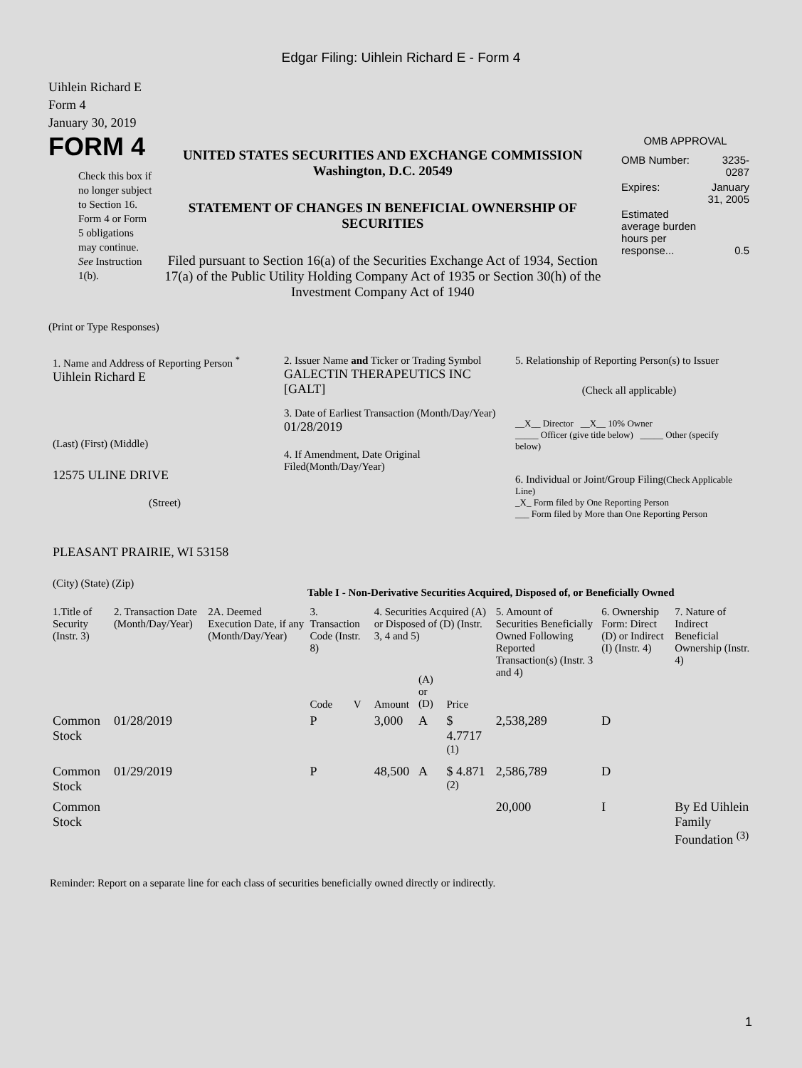Edgar Filing: Uihlein Richard E - Form 4
Uihlein Richard E
Form 4
January 30, 2019
FORM 4
Check this box if no longer subject to Section 16. Form 4 or Form 5 obligations may continue. See Instruction 1(b).
UNITED STATES SECURITIES AND EXCHANGE COMMISSION
Washington, D.C. 20549
STATEMENT OF CHANGES IN BENEFICIAL OWNERSHIP OF SECURITIES
Filed pursuant to Section 16(a) of the Securities Exchange Act of 1934, Section 17(a) of the Public Utility Holding Company Act of 1935 or Section 30(h) of the Investment Company Act of 1940
OMB APPROVAL
| OMB Number: | 3235-0287 |
| Expires: | January 31, 2005 |
| Estimated average burden hours per response... | 0.5 |
(Print or Type Responses)
1. Name and Address of Reporting Person <sup>*</sup>
Uihlein Richard E
(Last) (First) (Middle)
12575 ULINE DRIVE
(Street)
PLEASANT PRAIRIE, WI 53158
(City) (State) (Zip)
2. Issuer Name and Ticker or Trading Symbol
GALECTIN THERAPEUTICS INC [GALT]
3. Date of Earliest Transaction (Month/Day/Year)
01/28/2019
4. If Amendment, Date Original Filed(Month/Day/Year)
5. Relationship of Reporting Person(s) to Issuer
(Check all applicable)
__X__ Director __X__ 10% Owner
_____ Officer (give title below) _____ Other (specify below)
6. Individual or Joint/Group Filing(Check Applicable Line)
_X_ Form filed by One Reporting Person
___ Form filed by More than One Reporting Person
Table I - Non-Derivative Securities Acquired, Disposed of, or Beneficially Owned
| 1.Title of Security (Instr. 3) | 2. Transaction Date (Month/Day/Year) | 2A. Deemed Execution Date, if any (Month/Day/Year) | 3. Transaction Code (Instr. 8) | | 4. Securities Acquired (A) or Disposed of (D) (Instr. 3, 4 and 5) | | | 5. Amount of Securities Beneficially Owned Following Reported Transaction(s) (Instr. 3 and 4) | 6. Ownership Form: Direct (D) or Indirect (I) (Instr. 4) | 7. Nature of Indirect Beneficial Ownership (Instr. 4) |
| --- | --- | --- | --- | --- | --- | --- | --- | --- | --- | --- |
| | | | Code | V | Amount | (A) or (D) | Price | | | |
| Common Stock | 01/28/2019 | | P | | 3,000 | A | $ 4.7717 <sup>(1)</sup> | 2,538,289 | D | |
| Common Stock | 01/29/2019 | | P | | 48,500 | A | $ 4.871 <sup>(2)</sup> | 2,586,789 | D | |
| Common Stock | | | | | | | | 20,000 | I | By Ed Uihlein Family Foundation <sup>(3)</sup> |
Reminder: Report on a separate line for each class of securities beneficially owned directly or indirectly.
1